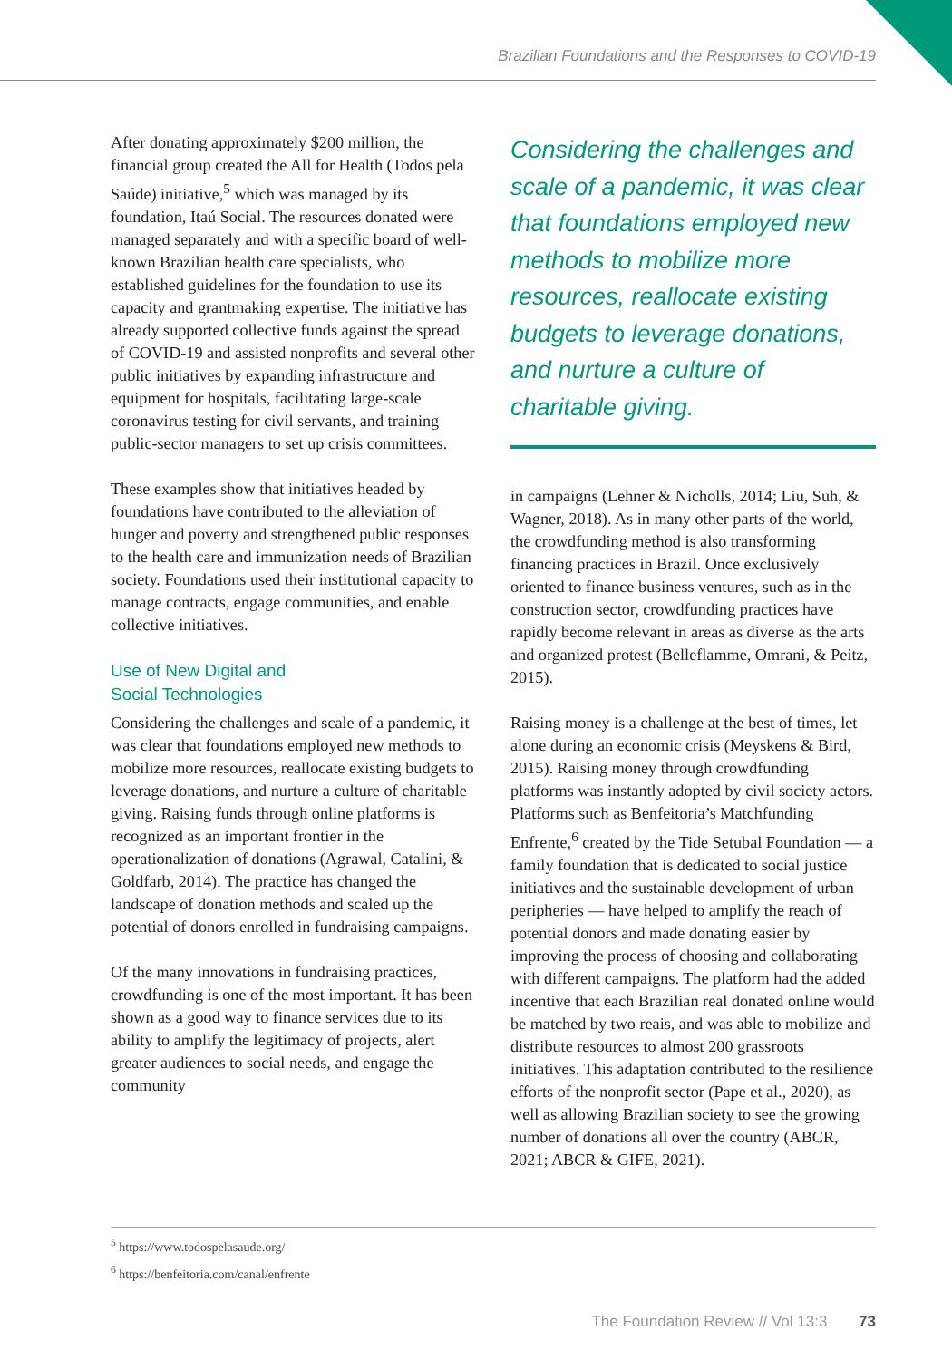Brazilian Foundations and the Responses to COVID-19
After donating approximately $200 million, the financial group created the All for Health (Todos pela Saúde) initiative,<sup>5</sup> which was managed by its foundation, Itaú Social. The resources donated were managed separately and with a specific board of well-known Brazilian health care specialists, who established guidelines for the foundation to use its capacity and grantmaking expertise. The initiative has already supported collective funds against the spread of COVID-19 and assisted nonprofits and several other public initiatives by expanding infrastructure and equipment for hospitals, facilitating large-scale coronavirus testing for civil servants, and training public-sector managers to set up crisis committees.
These examples show that initiatives headed by foundations have contributed to the alleviation of hunger and poverty and strengthened public responses to the health care and immunization needs of Brazilian society. Foundations used their institutional capacity to manage contracts, engage communities, and enable collective initiatives.
Use of New Digital and
Social Technologies
Considering the challenges and scale of a pandemic, it was clear that foundations employed new methods to mobilize more resources, reallocate existing budgets to leverage donations, and nurture a culture of charitable giving. Raising funds through online platforms is recognized as an important frontier in the operationalization of donations (Agrawal, Catalini, & Goldfarb, 2014). The practice has changed the landscape of donation methods and scaled up the potential of donors enrolled in fundraising campaigns.
Of the many innovations in fundraising practices, crowdfunding is one of the most important. It has been shown as a good way to finance services due to its ability to amplify the legitimacy of projects, alert greater audiences to social needs, and engage the community
Considering the challenges and scale of a pandemic, it was clear that foundations employed new methods to mobilize more resources, reallocate existing budgets to leverage donations, and nurture a culture of charitable giving.
in campaigns (Lehner & Nicholls, 2014; Liu, Suh, & Wagner, 2018). As in many other parts of the world, the crowdfunding method is also transforming financing practices in Brazil. Once exclusively oriented to finance business ventures, such as in the construction sector, crowdfunding practices have rapidly become relevant in areas as diverse as the arts and organized protest (Belleflamme, Omrani, & Peitz, 2015).
Raising money is a challenge at the best of times, let alone during an economic crisis (Meyskens & Bird, 2015). Raising money through crowdfunding platforms was instantly adopted by civil society actors. Platforms such as Benfeitoria’s Matchfunding Enfrente,<sup>6</sup> created by the Tide Setubal Foundation — a family foundation that is dedicated to social justice initiatives and the sustainable development of urban peripheries — have helped to amplify the reach of potential donors and made donating easier by improving the process of choosing and collaborating with different campaigns. The platform had the added incentive that each Brazilian real donated online would be matched by two reais, and was able to mobilize and distribute resources to almost 200 grassroots initiatives. This adaptation contributed to the resilience efforts of the nonprofit sector (Pape et al., 2020), as well as allowing Brazilian society to see the growing number of donations all over the country (ABCR, 2021; ABCR & GIFE, 2021).
<sup>5</sup> https://www.todospelasaude.org/
<sup>6</sup> https://benfeitoria.com/canal/enfrente
The Foundation Review // Vol 13:3 73